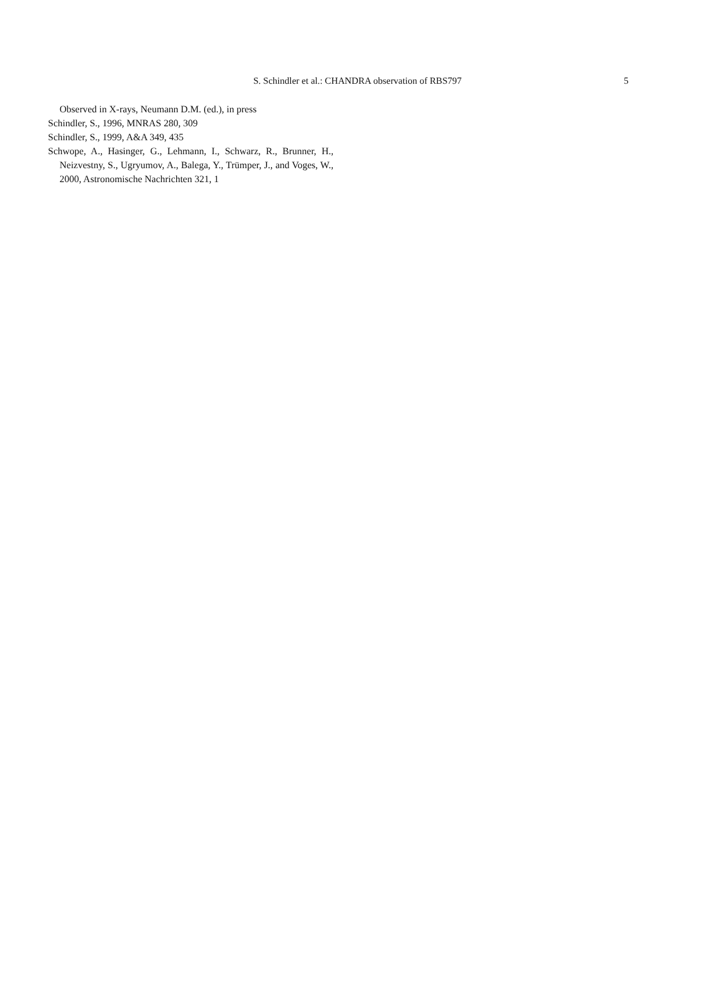S. Schindler et al.: CHANDRA observation of RBS797
5
Observed in X-rays, Neumann D.M. (ed.), in press
Schindler, S., 1996, MNRAS 280, 309
Schindler, S., 1999, A&A 349, 435
Schwope, A., Hasinger, G., Lehmann, I., Schwarz, R., Brunner, H., Neizvestny, S., Ugryumov, A., Balega, Y., Trümper, J., and Voges, W., 2000, Astronomische Nachrichten 321, 1